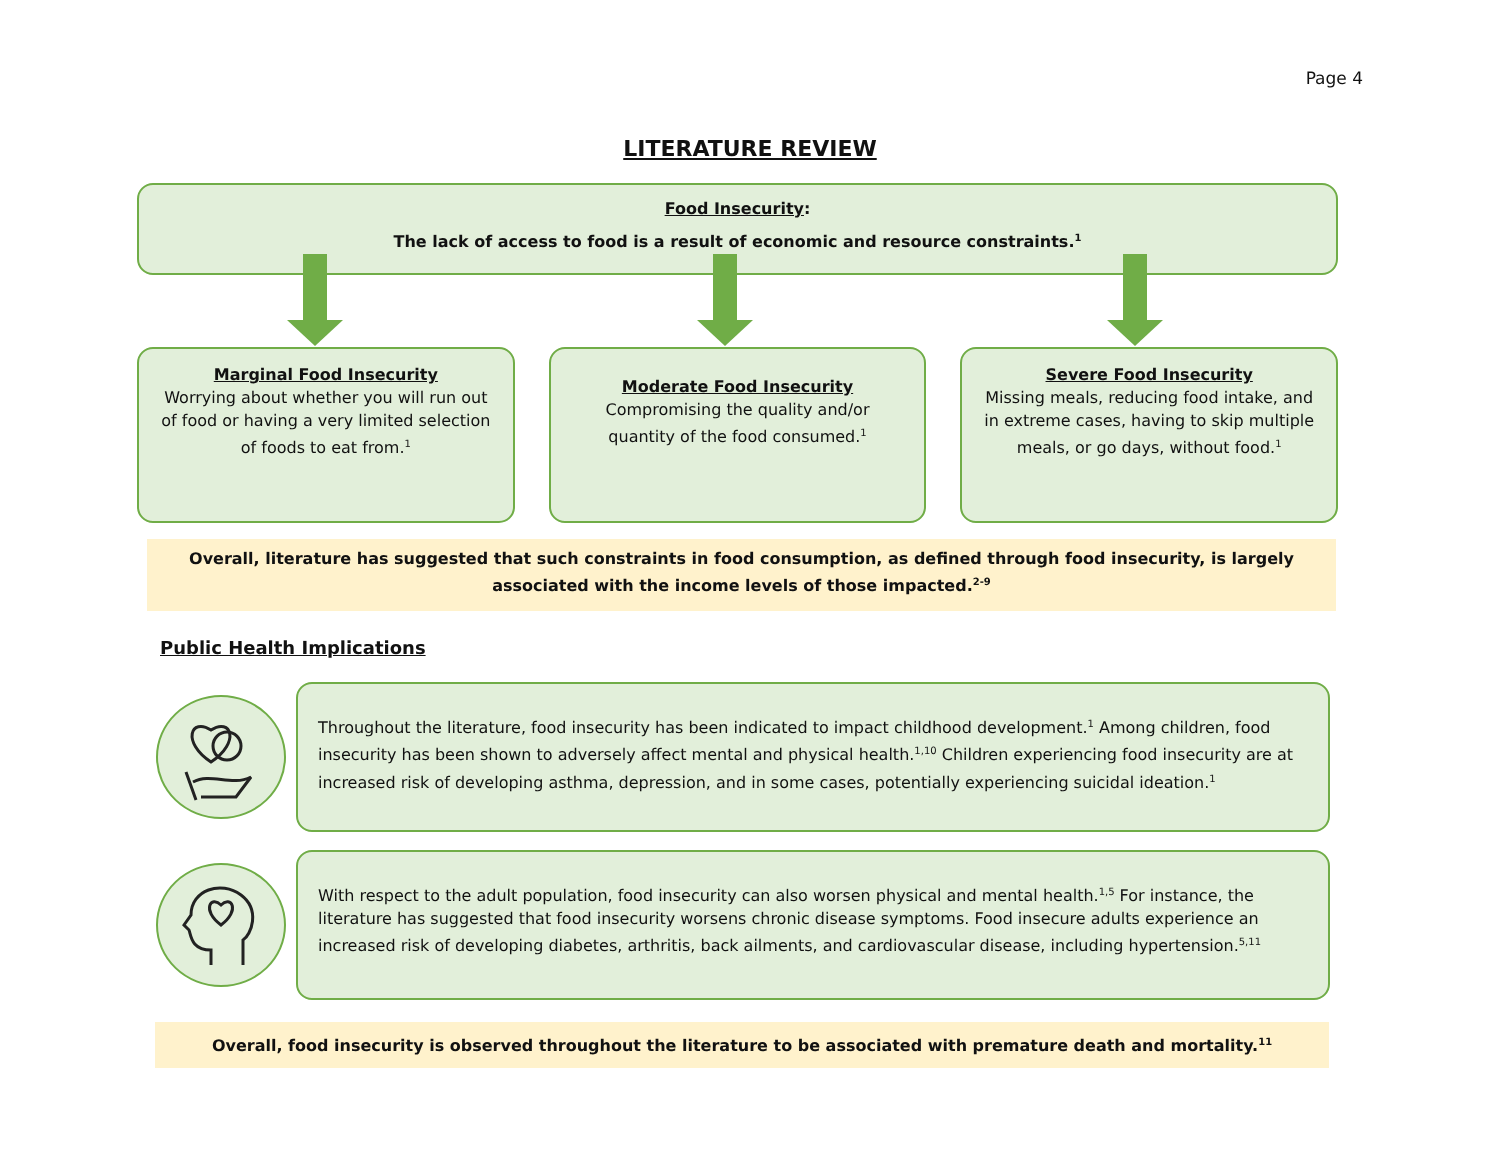Page 4
LITERATURE REVIEW
Food Insecurity:
The lack of access to food is a result of economic and resource constraints.<sup>1</sup>
Marginal Food Insecurity
Worrying about whether you will run out of food or having a very limited selection of foods to eat from.<sup>1</sup>
Moderate Food Insecurity
Compromising the quality and/or quantity of the food consumed.<sup>1</sup>
Severe Food Insecurity
Missing meals, reducing food intake, and in extreme cases, having to skip multiple meals, or go days, without food.<sup>1</sup>
Overall, literature has suggested that such constraints in food consumption, as defined through food insecurity, is largely associated with the income levels of those impacted.<sup>2-9</sup>
Public Health Implications
Throughout the literature, food insecurity has been indicated to impact childhood development.<sup>1</sup> Among children, food insecurity has been shown to adversely affect mental and physical health.<sup>1,10</sup> Children experiencing food insecurity are at increased risk of developing asthma, depression, and in some cases, potentially experiencing suicidal ideation.<sup>1</sup>
With respect to the adult population, food insecurity can also worsen physical and mental health.<sup>1,5</sup> For instance, the literature has suggested that food insecurity worsens chronic disease symptoms. Food insecure adults experience an increased risk of developing diabetes, arthritis, back ailments, and cardiovascular disease, including hypertension.<sup>5,11</sup>
Overall, food insecurity is observed throughout the literature to be associated with premature death and mortality.<sup>11</sup>